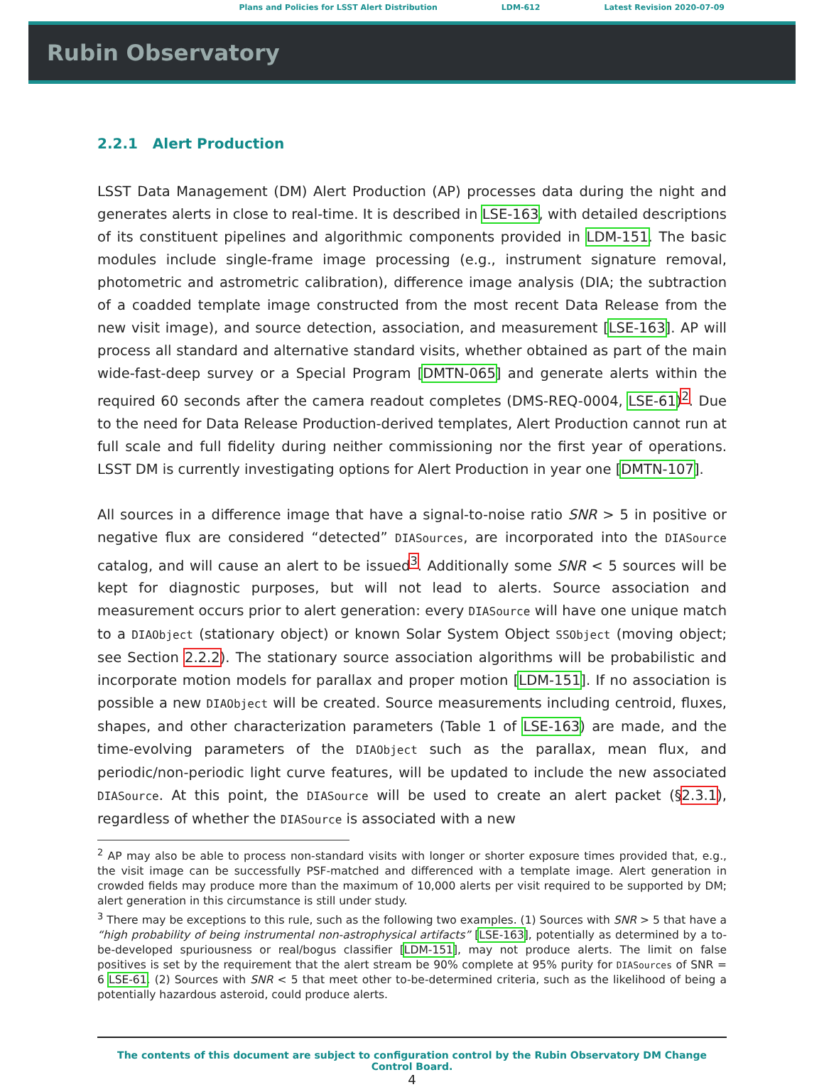Plans and Policies for LSST Alert Distribution LDM-612 Latest Revision 2020-07-09
Rubin Observatory
2.2.1 Alert Production
LSST Data Management (DM) Alert Production (AP) processes data during the night and generates alerts in close to real-time. It is described in LSE-163, with detailed descriptions of its constituent pipelines and algorithmic components provided in LDM-151. The basic modules include single-frame image processing (e.g., instrument signature removal, photometric and astrometric calibration), difference image analysis (DIA; the subtraction of a coadded template image constructed from the most recent Data Release from the new visit image), and source detection, association, and measurement [LSE-163]. AP will process all standard and alternative standard visits, whether obtained as part of the main wide-fast-deep survey or a Special Program [DMTN-065] and generate alerts within the required 60 seconds after the camera readout completes (DMS-REQ-0004, LSE-61)<sup>2</sup>. Due to the need for Data Release Production-derived templates, Alert Production cannot run at full scale and full fidelity during neither commissioning nor the first year of operations. LSST DM is currently investigating options for Alert Production in year one [DMTN-107].
All sources in a difference image that have a signal-to-noise ratio SNR > 5 in positive or negative flux are considered “detected” DIASources, are incorporated into the DIASource catalog, and will cause an alert to be issued<sup>3</sup>. Additionally some SNR < 5 sources will be kept for diagnostic purposes, but will not lead to alerts. Source association and measurement occurs prior to alert generation: every DIASource will have one unique match to a DIAObject (stationary object) or known Solar System Object SSObject (moving object; see Section 2.2.2). The stationary source association algorithms will be probabilistic and incorporate motion models for parallax and proper motion [LDM-151]. If no association is possible a new DIAObject will be created. Source measurements including centroid, fluxes, shapes, and other characterization parameters (Table 1 of LSE-163) are made, and the time-evolving parameters of the DIAObject such as the parallax, mean flux, and periodic/non-periodic light curve features, will be updated to include the new associated DIASource. At this point, the DIASource will be used to create an alert packet (§2.3.1), regardless of whether the DIASource is associated with a new
<sup>2</sup> AP may also be able to process non-standard visits with longer or shorter exposure times provided that, e.g., the visit image can be successfully PSF-matched and differenced with a template image. Alert generation in crowded fields may produce more than the maximum of 10,000 alerts per visit required to be supported by DM; alert generation in this circumstance is still under study.
<sup>3</sup> There may be exceptions to this rule, such as the following two examples. (1) Sources with SNR > 5 that have a “high probability of being instrumental non-astrophysical artifacts” [LSE-163], potentially as determined by a to-be-developed spuriousness or real/bogus classifier [LDM-151], may not produce alerts. The limit on false positives is set by the requirement that the alert stream be 90% complete at 95% purity for DIASources of SNR = 6 LSE-61. (2) Sources with SNR < 5 that meet other to-be-determined criteria, such as the likelihood of being a potentially hazardous asteroid, could produce alerts.
The contents of this document are subject to configuration control by the Rubin Observatory DM Change
Control Board.
4